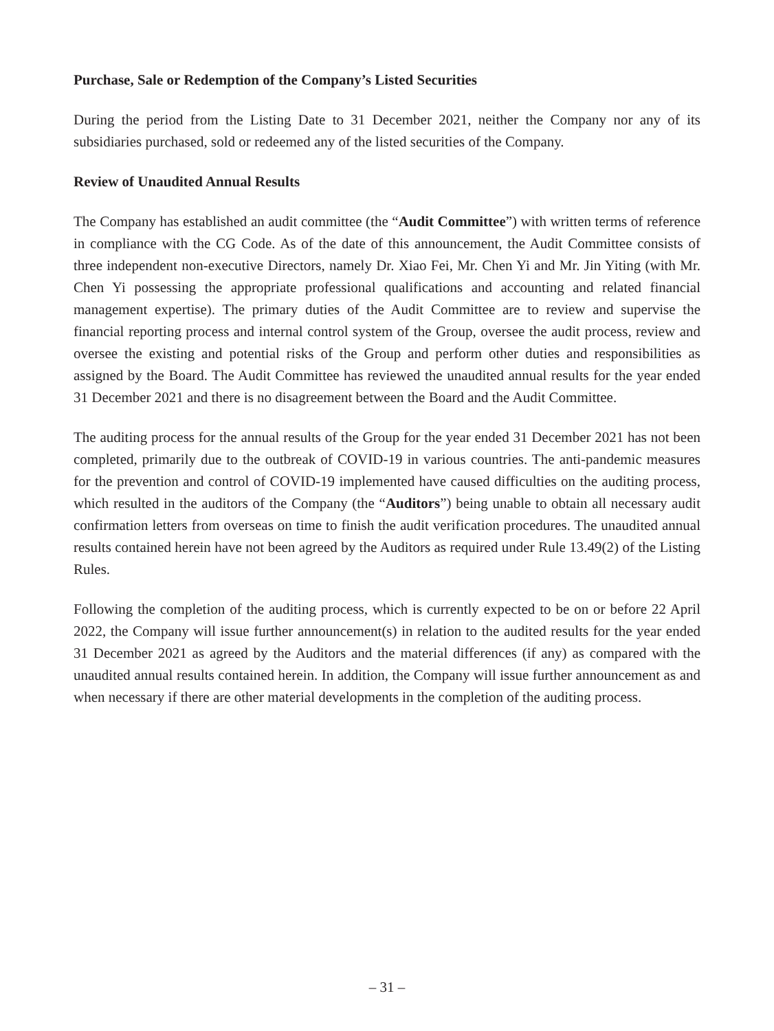Purchase, Sale or Redemption of the Company’s Listed Securities
During the period from the Listing Date to 31 December 2021, neither the Company nor any of its subsidiaries purchased, sold or redeemed any of the listed securities of the Company.
Review of Unaudited Annual Results
The Company has established an audit committee (the “Audit Committee”) with written terms of reference in compliance with the CG Code. As of the date of this announcement, the Audit Committee consists of three independent non-executive Directors, namely Dr. Xiao Fei, Mr. Chen Yi and Mr. Jin Yiting (with Mr. Chen Yi possessing the appropriate professional qualifications and accounting and related financial management expertise). The primary duties of the Audit Committee are to review and supervise the financial reporting process and internal control system of the Group, oversee the audit process, review and oversee the existing and potential risks of the Group and perform other duties and responsibilities as assigned by the Board. The Audit Committee has reviewed the unaudited annual results for the year ended 31 December 2021 and there is no disagreement between the Board and the Audit Committee.
The auditing process for the annual results of the Group for the year ended 31 December 2021 has not been completed, primarily due to the outbreak of COVID-19 in various countries. The anti-pandemic measures for the prevention and control of COVID-19 implemented have caused difficulties on the auditing process, which resulted in the auditors of the Company (the “Auditors”) being unable to obtain all necessary audit confirmation letters from overseas on time to finish the audit verification procedures. The unaudited annual results contained herein have not been agreed by the Auditors as required under Rule 13.49(2) of the Listing Rules.
Following the completion of the auditing process, which is currently expected to be on or before 22 April 2022, the Company will issue further announcement(s) in relation to the audited results for the year ended 31 December 2021 as agreed by the Auditors and the material differences (if any) as compared with the unaudited annual results contained herein. In addition, the Company will issue further announcement as and when necessary if there are other material developments in the completion of the auditing process.
– 31 –